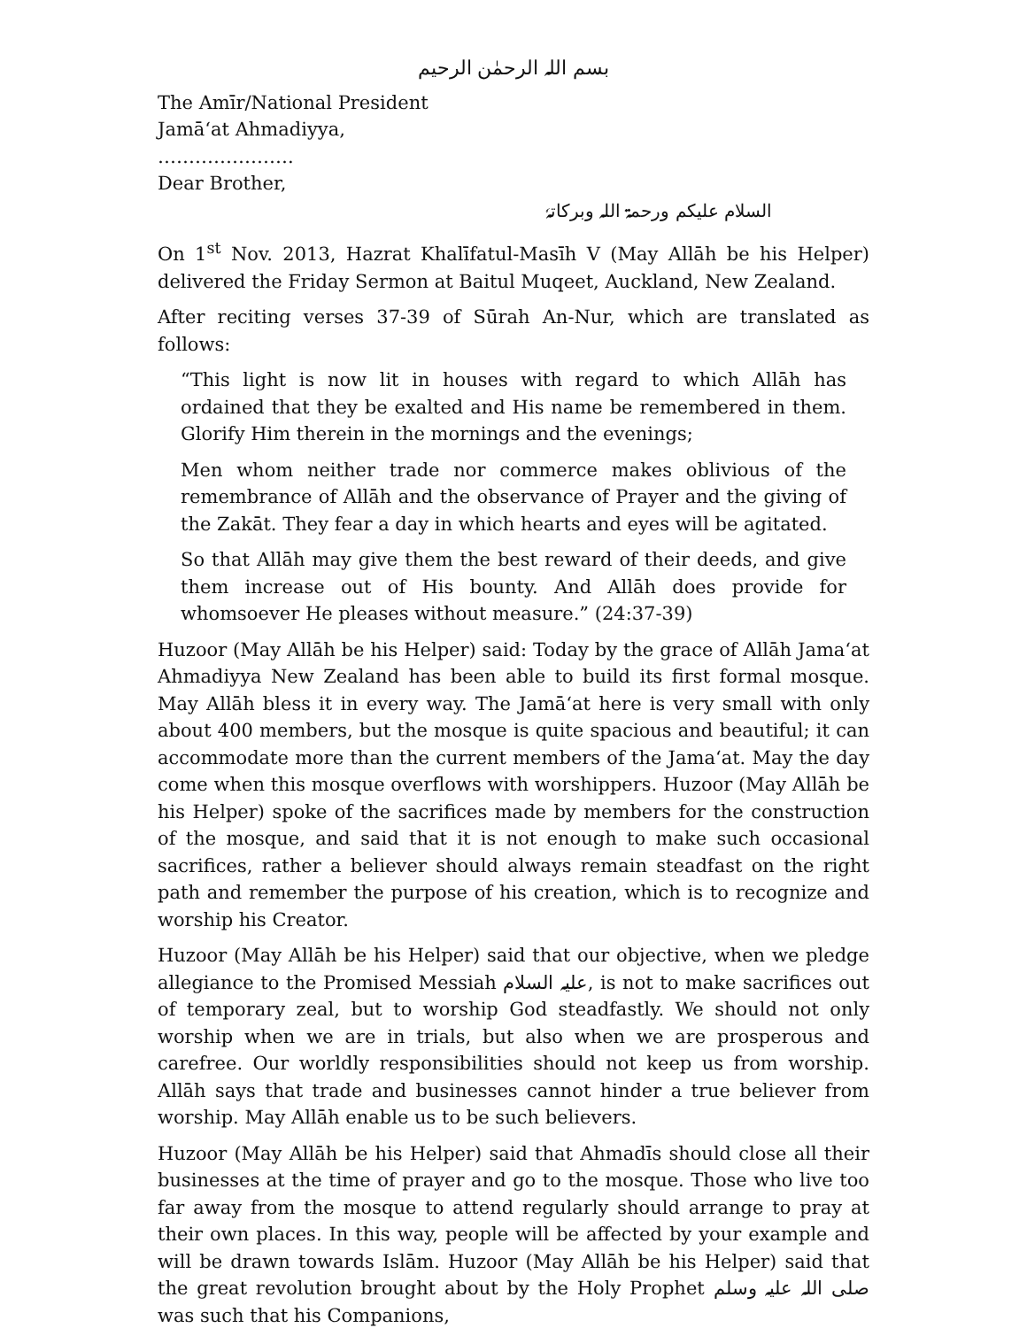بسم اللہ الرحمٰن الرحیم
The Amīr/National President
Jamā‘at Ahmadiyya,
………………….
Dear Brother,
السلام علیکم ورحمۃ اللہ وبرکاتہٗ
On 1<sup>st</sup> Nov. 2013, Hazrat Khalīfatul-Masīh V (May Allāh be his Helper) delivered the Friday Sermon at Baitul Muqeet, Auckland, New Zealand.
After reciting verses 37-39 of Sūrah An-Nur, which are translated as follows:
“This light is now lit in houses with regard to which Allāh has ordained that they be exalted and His name be remembered in them. Glorify Him therein in the mornings and the evenings;
Men whom neither trade nor commerce makes oblivious of the remembrance of Allāh and the observance of Prayer and the giving of the Zakāt. They fear a day in which hearts and eyes will be agitated.
So that Allāh may give them the best reward of their deeds, and give them increase out of His bounty. And Allāh does provide for whomsoever He pleases without measure.” (24:37-39)
Huzoor (May Allāh be his Helper) said: Today by the grace of Allāh Jama‘at Ahmadiyya New Zealand has been able to build its first formal mosque. May Allāh bless it in every way. The Jamā‘at here is very small with only about 400 members, but the mosque is quite spacious and beautiful; it can accommodate more than the current members of the Jama‘at. May the day come when this mosque overflows with worshippers. Huzoor (May Allāh be his Helper) spoke of the sacrifices made by members for the construction of the mosque, and said that it is not enough to make such occasional sacrifices, rather a believer should always remain steadfast on the right path and remember the purpose of his creation, which is to recognize and worship his Creator.
Huzoor (May Allāh be his Helper) said that our objective, when we pledge allegiance to the Promised Messiah علیہ السلام, is not to make sacrifices out of temporary zeal, but to worship God steadfastly. We should not only worship when we are in trials, but also when we are prosperous and carefree. Our worldly responsibilities should not keep us from worship. Allāh says that trade and businesses cannot hinder a true believer from worship. May Allāh enable us to be such believers.
Huzoor (May Allāh be his Helper) said that Ahmadīs should close all their businesses at the time of prayer and go to the mosque. Those who live too far away from the mosque to attend regularly should arrange to pray at their own places. In this way, people will be affected by your example and will be drawn towards Islām. Huzoor (May Allāh be his Helper) said that the great revolution brought about by the Holy Prophet صلی اللہ علیہ وسلم was such that his Companions,